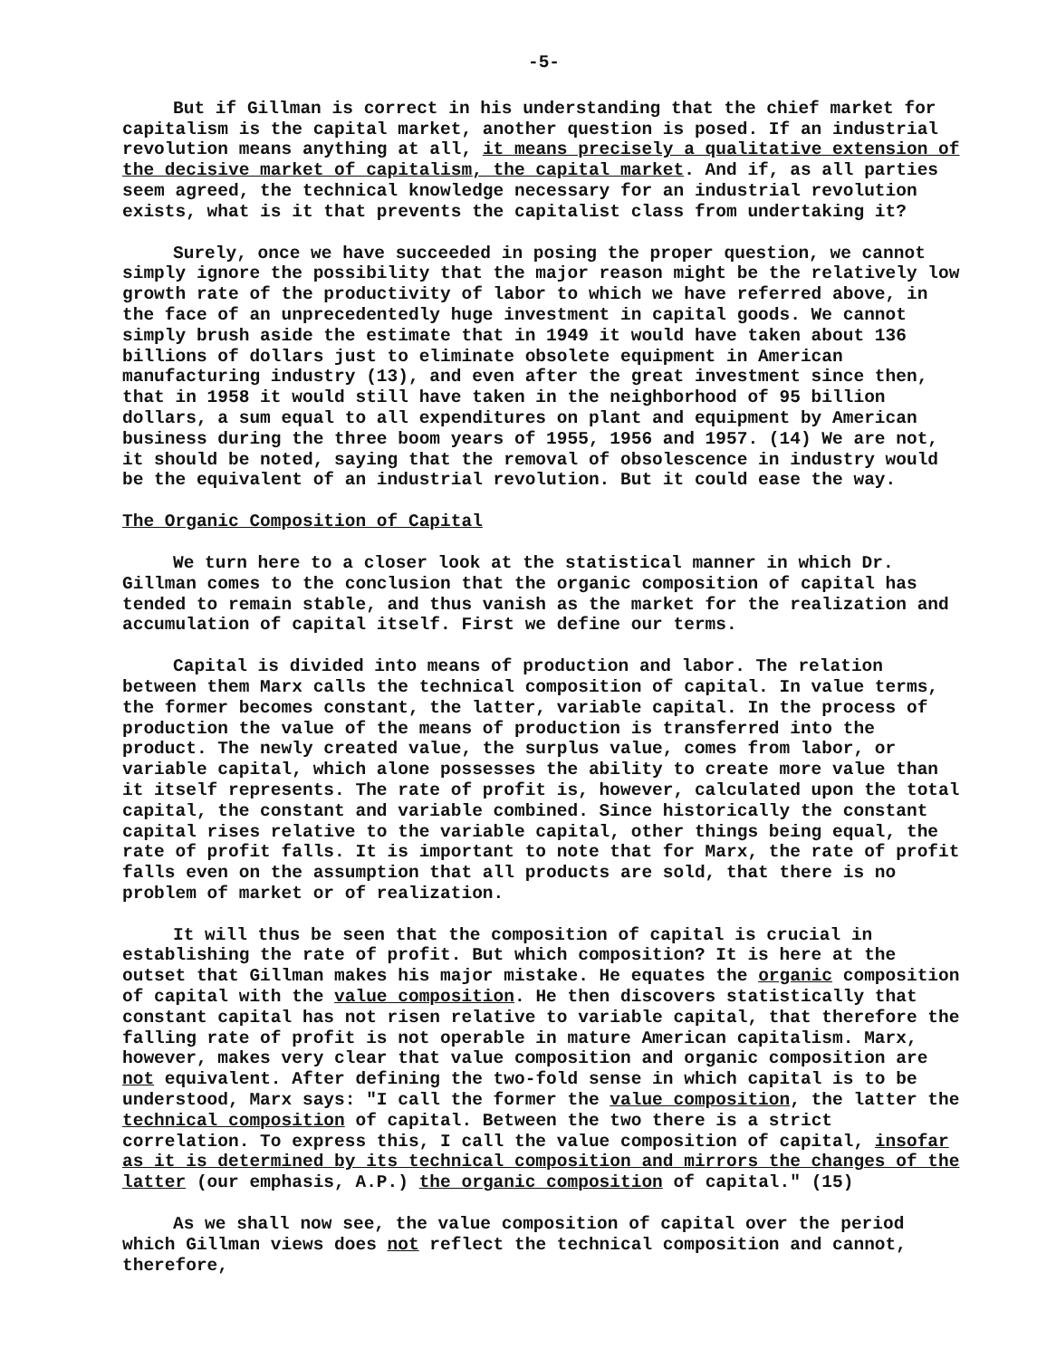-5-
But if Gillman is correct in his understanding that the chief market for capitalism is the capital market, another question is posed. If an industrial revolution means anything at all, it means precisely a qualitative extension of the decisive market of capitalism, the capital market. And if, as all parties seem agreed, the technical knowledge necessary for an industrial revolution exists, what is it that prevents the capitalist class from undertaking it?
Surely, once we have succeeded in posing the proper question, we cannot simply ignore the possibility that the major reason might be the relatively low growth rate of the productivity of labor to which we have referred above, in the face of an unprecedentedly huge investment in capital goods. We cannot simply brush aside the estimate that in 1949 it would have taken about 136 billions of dollars just to eliminate obsolete equipment in American manufacturing industry (13), and even after the great investment since then, that in 1958 it would still have taken in the neighborhood of 95 billion dollars, a sum equal to all expenditures on plant and equipment by American business during the three boom years of 1955, 1956 and 1957. (14) We are not, it should be noted, saying that the removal of obsolescence in industry would be the equivalent of an industrial revolution. But it could ease the way.
The Organic Composition of Capital
We turn here to a closer look at the statistical manner in which Dr. Gillman comes to the conclusion that the organic composition of capital has tended to remain stable, and thus vanish as the market for the realization and accumulation of capital itself. First we define our terms.
Capital is divided into means of production and labor. The relation between them Marx calls the technical composition of capital. In value terms, the former becomes constant, the latter, variable capital. In the process of production the value of the means of production is transferred into the product. The newly created value, the surplus value, comes from labor, or variable capital, which alone possesses the ability to create more value than it itself represents. The rate of profit is, however, calculated upon the total capital, the constant and variable combined. Since historically the constant capital rises relative to the variable capital, other things being equal, the rate of profit falls. It is important to note that for Marx, the rate of profit falls even on the assumption that all products are sold, that there is no problem of market or of realization.
It will thus be seen that the composition of capital is crucial in establishing the rate of profit. But which composition? It is here at the outset that Gillman makes his major mistake. He equates the organic composition of capital with the value composition. He then discovers statistically that constant capital has not risen relative to variable capital, that therefore the falling rate of profit is not operable in mature American capitalism. Marx, however, makes very clear that value composition and organic composition are not equivalent. After defining the two-fold sense in which capital is to be understood, Marx says: "I call the former the value composition, the latter the technical composition of capital. Between the two there is a strict correlation. To express this, I call the value composition of capital, insofar as it is determined by its technical composition and mirrors the changes of the latter (our emphasis, A.P.) the organic composition of capital." (15)
As we shall now see, the value composition of capital over the period which Gillman views does not reflect the technical composition and cannot, therefore,